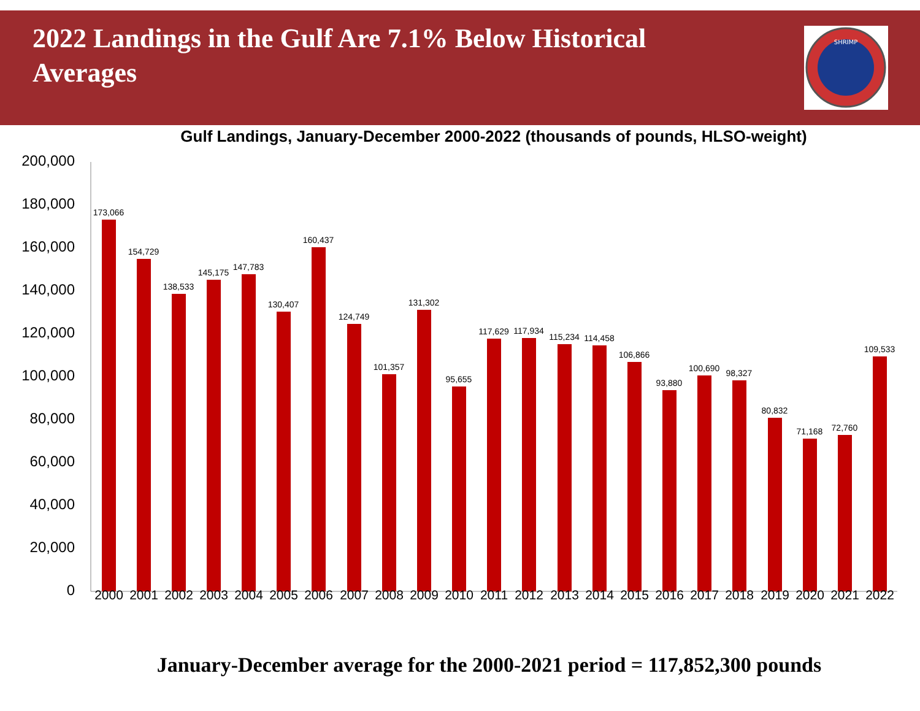2022 Landings in the Gulf Are 7.1% Below Historical Averages
SHRIMP
Gulf Landings, January-December 2000-2022 (thousands of pounds, HLSO-weight)
200,000
180,000
160,000
140,000
120,000
100,000
80,000
60,000
40,000
20,000
0
173,066
154,729
138,533
145,175
147,783
130,407
160,437
124,749
101,357
131,302
95,655
117,629 117,934
115,234 114,458
106,866
93,880
100,690 98,327
80,832
71,168 72,760
109,533
2000 2001 2002 2003 2004 2005 2006 2007 2008 2009 2010 2011 2012 2013 2014 2015 2016 2017 2018 2019 2020 2021 2022
January-December average for the 2000-2021 period = 117,852,300 pounds